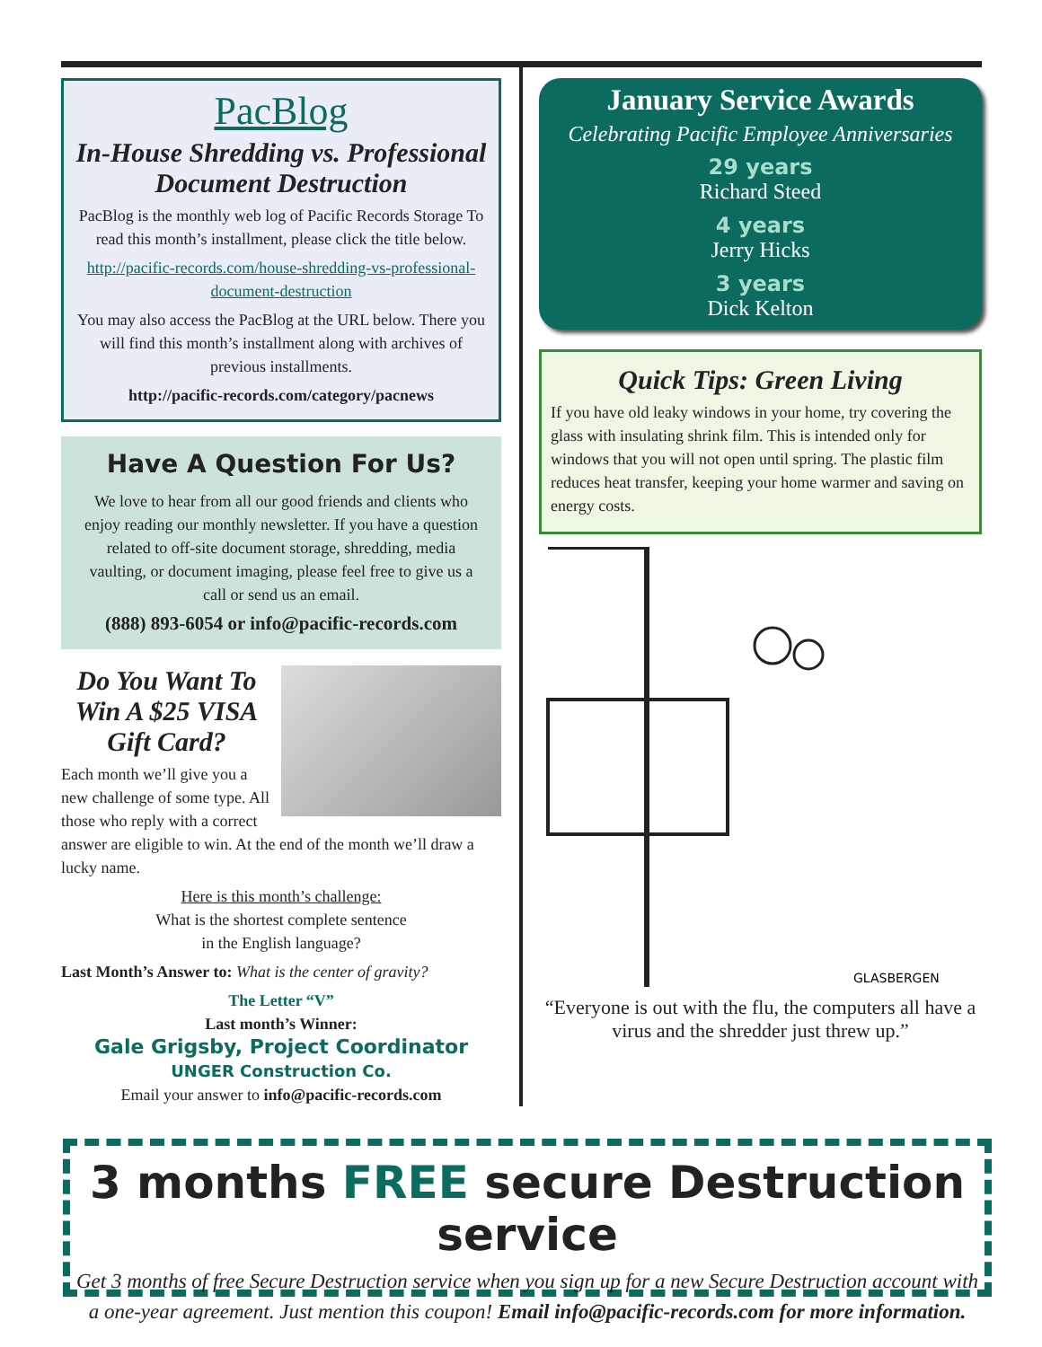PacBlog
In-House Shredding vs. Professional Document Destruction
PacBlog is the monthly web log of Pacific Records Storage To read this month’s installment, please click the title below.
http://pacific-records.com/house-shredding-vs-professional-document-destruction
You may also access the PacBlog at the URL below. There you will find this month’s installment along with archives of previous installments.
http://pacific-records.com/category/pacnews
Have A Question For Us?
We love to hear from all our good friends and clients who enjoy reading our monthly newsletter. If you have a question related to off-site document storage, shredding, media vaulting, or document imaging, please feel free to give us a call or send us an email.
(888) 893-6054 or info@pacific-records.com
Do You Want To Win A $25 VISA Gift Card?
Each month we’ll give you a new challenge of some type. All those who reply with a correct answer are eligible to win. At the end of the month we’ll draw a lucky name.
Here is this month’s challenge:
What is the shortest complete sentence
in the English language?
Last Month’s Answer to: What is the center of gravity?
The Letter “V”
Last month’s Winner:
Gale Grigsby, Project Coordinator
UNGER Construction Co.
Email your answer to info@pacific-records.com
January Service Awards
Celebrating Pacific Employee Anniversaries
29 years
Richard Steed
4 years
Jerry Hicks
3 years
Dick Kelton
Quick Tips: Green Living
If you have old leaky windows in your home, try covering the glass with insulating shrink film. This is intended only for windows that you will not open until spring. The plastic film reduces heat transfer, keeping your home warmer and saving on energy costs.
GLASBERGEN
“Everyone is out with the flu, the computers all have a virus and the shredder just threw up.”
3 months FREE secure Destruction service
Get 3 months of free Secure Destruction service when you sign up for a new Secure Destruction account with a one-year agreement. Just mention this coupon! Email info@pacific-records.com for more information.